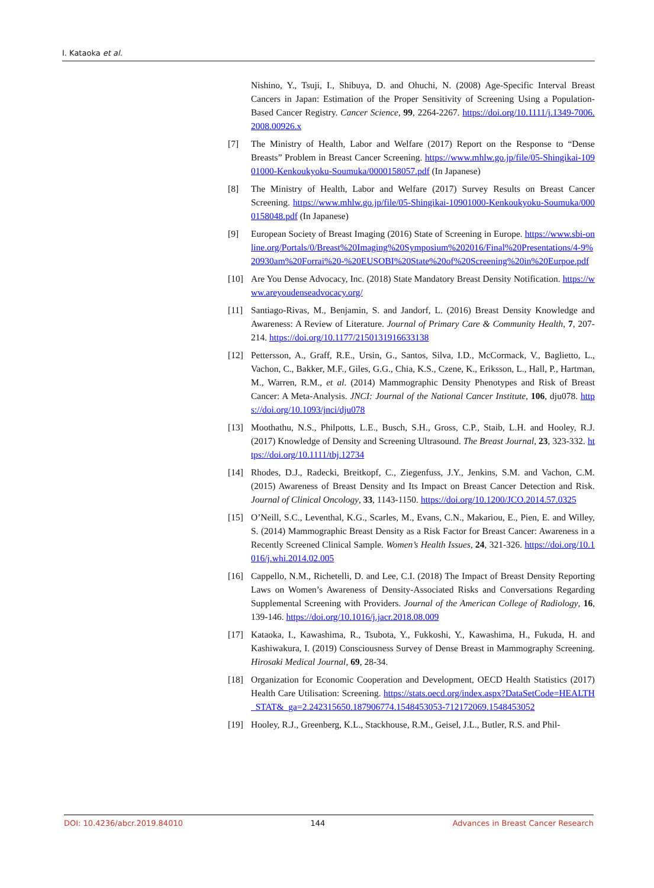I. Kataoka et al.
Nishino, Y., Tsuji, I., Shibuya, D. and Ohuchi, N. (2008) Age-Specific Interval Breast Cancers in Japan: Estimation of the Proper Sensitivity of Screening Using a Population-Based Cancer Registry. Cancer Science, 99, 2264-2267. https://doi.org/10.1111/j.1349-7006.2008.00926.x
[7] The Ministry of Health, Labor and Welfare (2017) Report on the Response to “Dense Breasts” Problem in Breast Cancer Screening. https://www.mhlw.go.jp/file/05-Shingikai-10901000-Kenkoukyoku-Soumuka/0000158057.pdf (In Japanese)
[8] The Ministry of Health, Labor and Welfare (2017) Survey Results on Breast Cancer Screening. https://www.mhlw.go.jp/file/05-Shingikai-10901000-Kenkoukyoku-Soumuka/0000158048.pdf (In Japanese)
[9] European Society of Breast Imaging (2016) State of Screening in Europe. https://www.sbi-online.org/Portals/0/Breast%20Imaging%20Symposium%202016/Final%20Presentations/4-9%20930am%20Forrai%20-%20EUSOBI%20State%20of%20Screening%20in%20Eurpoe.pdf
[10] Are You Dense Advocacy, Inc. (2018) State Mandatory Breast Density Notification. https://www.areyoudenseadvocacy.org/
[11] Santiago-Rivas, M., Benjamin, S. and Jandorf, L. (2016) Breast Density Knowledge and Awareness: A Review of Literature. Journal of Primary Care & Community Health, 7, 207-214. https://doi.org/10.1177/2150131916633138
[12] Pettersson, A., Graff, R.E., Ursin, G., Santos, Silva, I.D., McCormack, V., Baglietto, L., Vachon, C., Bakker, M.F., Giles, G.G., Chia, K.S., Czene, K., Eriksson, L., Hall, P., Hartman, M., Warren, R.M., et al. (2014) Mammographic Density Phenotypes and Risk of Breast Cancer: A Meta-Analysis. JNCI: Journal of the National Cancer Institute, 106, dju078. https://doi.org/10.1093/jnci/dju078
[13] Moothathu, N.S., Philpotts, L.E., Busch, S.H., Gross, C.P., Staib, L.H. and Hooley, R.J. (2017) Knowledge of Density and Screening Ultrasound. The Breast Journal, 23, 323-332. https://doi.org/10.1111/tbj.12734
[14] Rhodes, D.J., Radecki, Breitkopf, C., Ziegenfuss, J.Y., Jenkins, S.M. and Vachon, C.M. (2015) Awareness of Breast Density and Its Impact on Breast Cancer Detection and Risk. Journal of Clinical Oncology, 33, 1143-1150. https://doi.org/10.1200/JCO.2014.57.0325
[15] O’Neill, S.C., Leventhal, K.G., Scarles, M., Evans, C.N., Makariou, E., Pien, E. and Willey, S. (2014) Mammographic Breast Density as a Risk Factor for Breast Cancer: Awareness in a Recently Screened Clinical Sample. Women’s Health Issues, 24, 321-326. https://doi.org/10.1016/j.whi.2014.02.005
[16] Cappello, N.M., Richetelli, D. and Lee, C.I. (2018) The Impact of Breast Density Reporting Laws on Women’s Awareness of Density-Associated Risks and Conversations Regarding Supplemental Screening with Providers. Journal of the American College of Radiology, 16, 139-146. https://doi.org/10.1016/j.jacr.2018.08.009
[17] Kataoka, I., Kawashima, R., Tsubota, Y., Fukkoshi, Y., Kawashima, H., Fukuda, H. and Kashiwakura, I. (2019) Consciousness Survey of Dense Breast in Mammography Screening. Hirosaki Medical Journal, 69, 28-34.
[18] Organization for Economic Cooperation and Development, OECD Health Statistics (2017) Health Care Utilisation: Screening. https://stats.oecd.org/index.aspx?DataSetCode=HEALTH_STAT&_ga=2.242315650.187906774.1548453053-712172069.1548453052
[19] Hooley, R.J., Greenberg, K.L., Stackhouse, R.M., Geisel, J.L., Butler, R.S. and Phil-
DOI: 10.4236/abcr.2019.84010 144 Advances in Breast Cancer Research